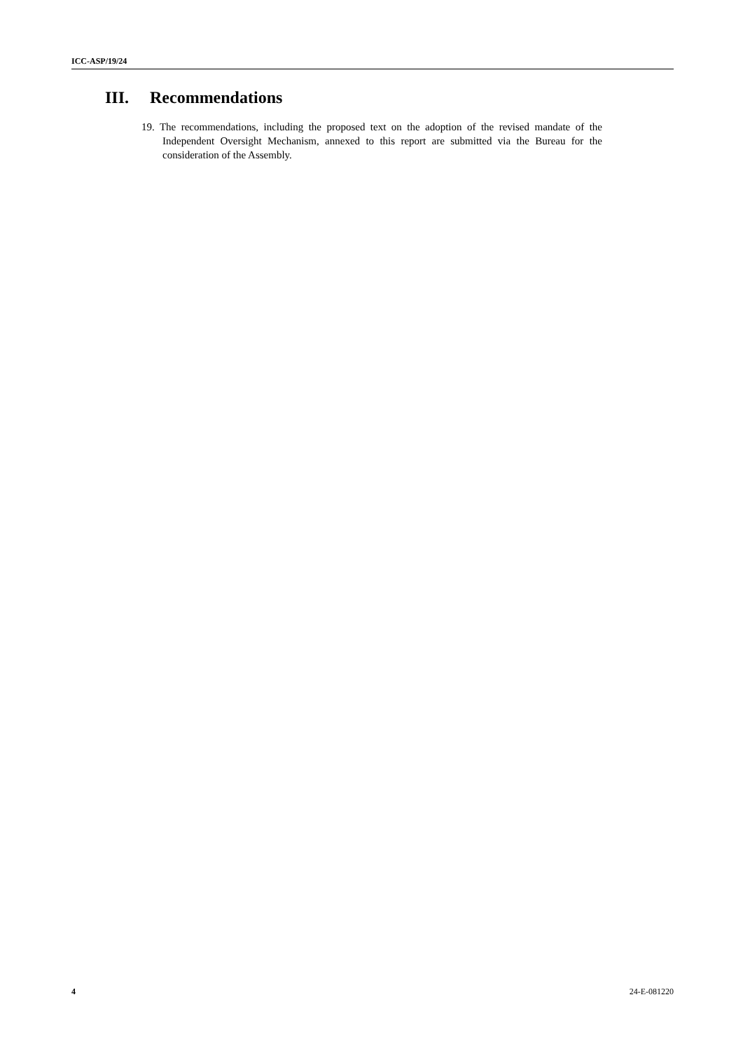ICC-ASP/19/24
III. Recommendations
19. The recommendations, including the proposed text on the adoption of the revised mandate of the Independent Oversight Mechanism, annexed to this report are submitted via the Bureau for the consideration of the Assembly.
4 24-E-081220